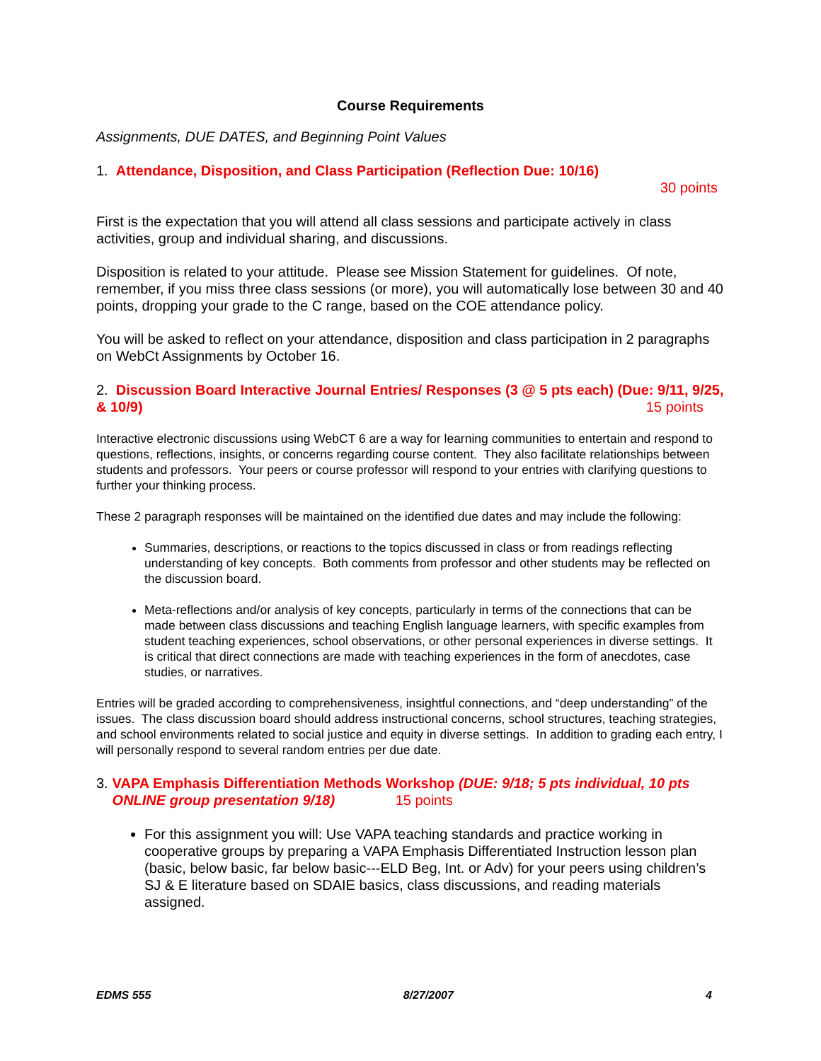Course Requirements
Assignments, DUE DATES, and Beginning Point Values
1. Attendance, Disposition, and Class Participation (Reflection Due: 10/16)
30 points
First is the expectation that you will attend all class sessions and participate actively in class activities, group and individual sharing, and discussions.
Disposition is related to your attitude. Please see Mission Statement for guidelines. Of note, remember, if you miss three class sessions (or more), you will automatically lose between 30 and 40 points, dropping your grade to the C range, based on the COE attendance policy.
You will be asked to reflect on your attendance, disposition and class participation in 2 paragraphs on WebCt Assignments by October 16.
2. Discussion Board Interactive Journal Entries/ Responses (3 @ 5 pts each) (Due: 9/11, 9/25, & 10/9) 15 points
Interactive electronic discussions using WebCT 6 are a way for learning communities to entertain and respond to questions, reflections, insights, or concerns regarding course content. They also facilitate relationships between students and professors. Your peers or course professor will respond to your entries with clarifying questions to further your thinking process.
These 2 paragraph responses will be maintained on the identified due dates and may include the following:
Summaries, descriptions, or reactions to the topics discussed in class or from readings reflecting understanding of key concepts. Both comments from professor and other students may be reflected on the discussion board.
Meta-reflections and/or analysis of key concepts, particularly in terms of the connections that can be made between class discussions and teaching English language learners, with specific examples from student teaching experiences, school observations, or other personal experiences in diverse settings. It is critical that direct connections are made with teaching experiences in the form of anecdotes, case studies, or narratives.
Entries will be graded according to comprehensiveness, insightful connections, and “deep understanding” of the issues. The class discussion board should address instructional concerns, school structures, teaching strategies, and school environments related to social justice and equity in diverse settings. In addition to grading each entry, I will personally respond to several random entries per due date.
3. VAPA Emphasis Differentiation Methods Workshop (DUE: 9/18; 5 pts individual, 10 pts ONLINE group presentation 9/18) 15 points
For this assignment you will: Use VAPA teaching standards and practice working in cooperative groups by preparing a VAPA Emphasis Differentiated Instruction lesson plan (basic, below basic, far below basic---ELD Beg, Int. or Adv) for your peers using children’s SJ & E literature based on SDAIE basics, class discussions, and reading materials assigned.
EDMS 555 8/27/2007 4